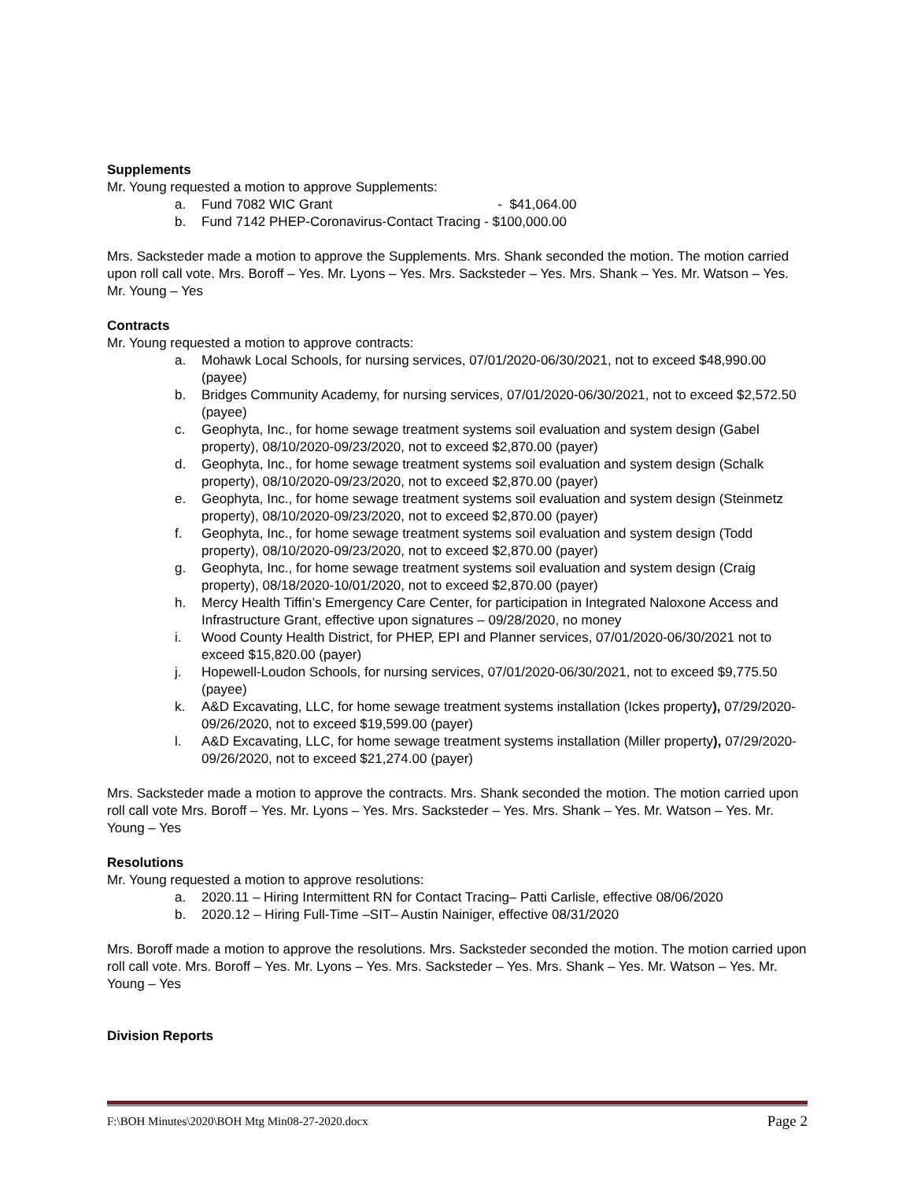Supplements
Mr. Young requested a motion to approve Supplements:
a. Fund 7082 WIC Grant - $41,064.00
b. Fund 7142 PHEP-Coronavirus-Contact Tracing - $100,000.00
Mrs. Sacksteder made a motion to approve the Supplements. Mrs. Shank seconded the motion. The motion carried upon roll call vote. Mrs. Boroff – Yes. Mr. Lyons – Yes. Mrs. Sacksteder – Yes. Mrs. Shank – Yes. Mr. Watson – Yes. Mr. Young – Yes
Contracts
Mr. Young requested a motion to approve contracts:
a. Mohawk Local Schools, for nursing services, 07/01/2020-06/30/2021, not to exceed $48,990.00 (payee)
b. Bridges Community Academy, for nursing services, 07/01/2020-06/30/2021, not to exceed $2,572.50 (payee)
c. Geophyta, Inc., for home sewage treatment systems soil evaluation and system design (Gabel property), 08/10/2020-09/23/2020, not to exceed $2,870.00 (payer)
d. Geophyta, Inc., for home sewage treatment systems soil evaluation and system design (Schalk property), 08/10/2020-09/23/2020, not to exceed $2,870.00 (payer)
e. Geophyta, Inc., for home sewage treatment systems soil evaluation and system design (Steinmetz property), 08/10/2020-09/23/2020, not to exceed $2,870.00 (payer)
f. Geophyta, Inc., for home sewage treatment systems soil evaluation and system design (Todd property), 08/10/2020-09/23/2020, not to exceed $2,870.00 (payer)
g. Geophyta, Inc., for home sewage treatment systems soil evaluation and system design (Craig property), 08/18/2020-10/01/2020, not to exceed $2,870.00 (payer)
h. Mercy Health Tiffin’s Emergency Care Center, for participation in Integrated Naloxone Access and Infrastructure Grant, effective upon signatures – 09/28/2020, no money
i. Wood County Health District, for PHEP, EPI and Planner services, 07/01/2020-06/30/2021 not to exceed $15,820.00 (payer)
j. Hopewell-Loudon Schools, for nursing services, 07/01/2020-06/30/2021, not to exceed $9,775.50 (payee)
k. A&D Excavating, LLC, for home sewage treatment systems installation (Ickes property), 07/29/2020-09/26/2020, not to exceed $19,599.00 (payer)
l. A&D Excavating, LLC, for home sewage treatment systems installation (Miller property), 07/29/2020-09/26/2020, not to exceed $21,274.00 (payer)
Mrs. Sacksteder made a motion to approve the contracts. Mrs. Shank seconded the motion. The motion carried upon roll call vote Mrs. Boroff – Yes. Mr. Lyons – Yes. Mrs. Sacksteder – Yes. Mrs. Shank – Yes. Mr. Watson – Yes. Mr. Young – Yes
Resolutions
Mr. Young requested a motion to approve resolutions:
a. 2020.11 – Hiring Intermittent RN for Contact Tracing– Patti Carlisle, effective 08/06/2020
b. 2020.12 – Hiring Full-Time –SIT– Austin Nainiger, effective 08/31/2020
Mrs. Boroff made a motion to approve the resolutions. Mrs. Sacksteder seconded the motion. The motion carried upon roll call vote. Mrs. Boroff – Yes. Mr. Lyons – Yes. Mrs. Sacksteder – Yes. Mrs. Shank – Yes. Mr. Watson – Yes. Mr. Young – Yes
Division Reports
F:\BOH Minutes\2020\BOH Mtg Min08-27-2020.docx Page 2